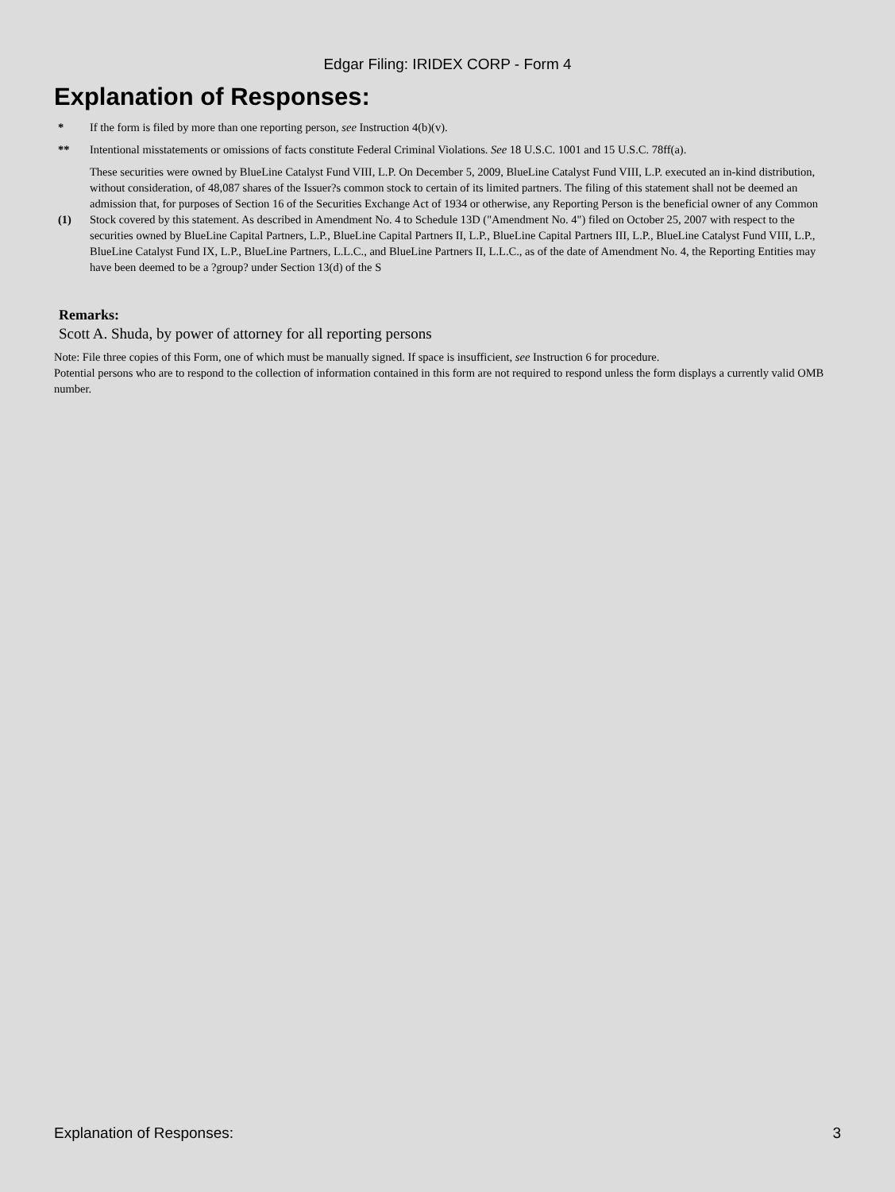Edgar Filing: IRIDEX CORP - Form 4
Explanation of Responses:
| * | If the form is filed by more than one reporting person, see Instruction 4(b)(v). |
| ** | Intentional misstatements or omissions of facts constitute Federal Criminal Violations. See 18 U.S.C. 1001 and 15 U.S.C. 78ff(a). |
| (1) | These securities were owned by BlueLine Catalyst Fund VIII, L.P. On December 5, 2009, BlueLine Catalyst Fund VIII, L.P. executed an in-kind distribution, without consideration, of 48,087 shares of the Issuer?s common stock to certain of its limited partners. The filing of this statement shall not be deemed an admission that, for purposes of Section 16 of the Securities Exchange Act of 1934 or otherwise, any Reporting Person is the beneficial owner of any Common Stock covered by this statement. As described in Amendment No. 4 to Schedule 13D ("Amendment No. 4") filed on October 25, 2007 with respect to the securities owned by BlueLine Capital Partners, L.P., BlueLine Capital Partners II, L.P., BlueLine Capital Partners III, L.P., BlueLine Catalyst Fund VIII, L.P., BlueLine Catalyst Fund IX, L.P., BlueLine Partners, L.L.C., and BlueLine Partners II, L.L.C., as of the date of Amendment No. 4, the Reporting Entities may have been deemed to be a ?group? under Section 13(d) of the S |
Remarks:
Scott A. Shuda, by power of attorney for all reporting persons
Note: File three copies of this Form, one of which must be manually signed. If space is insufficient, see Instruction 6 for procedure.
Potential persons who are to respond to the collection of information contained in this form are not required to respond unless the form displays a currently valid OMB number.
Explanation of Responses: 3